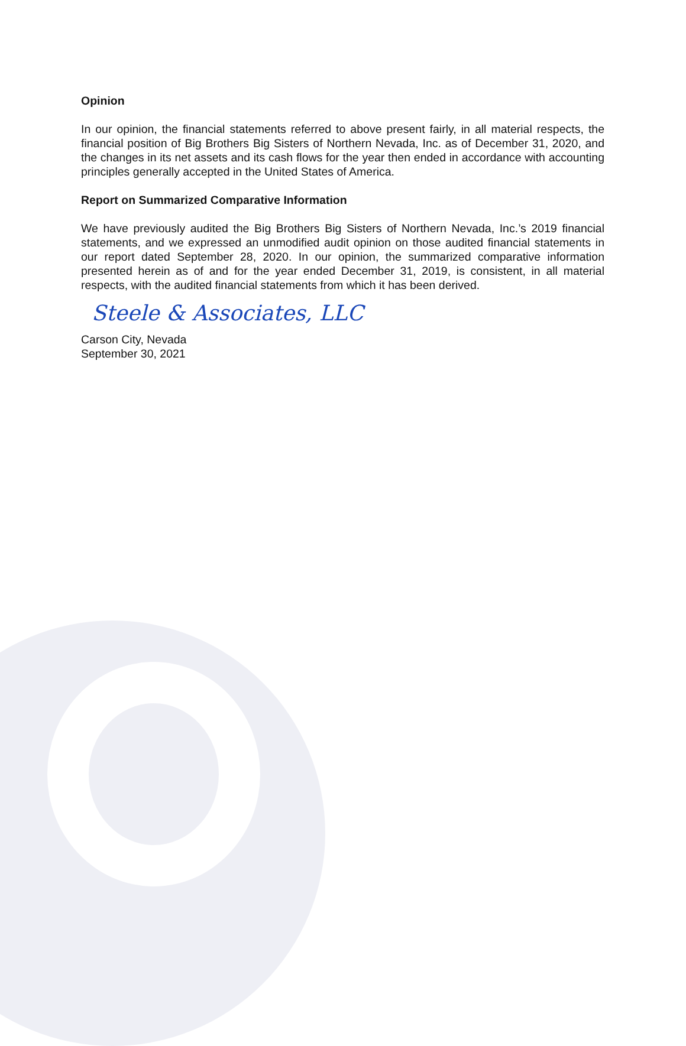Opinion
In our opinion, the financial statements referred to above present fairly, in all material respects, the financial position of Big Brothers Big Sisters of Northern Nevada, Inc. as of December 31, 2020, and the changes in its net assets and its cash flows for the year then ended in accordance with accounting principles generally accepted in the United States of America.
Report on Summarized Comparative Information
We have previously audited the Big Brothers Big Sisters of Northern Nevada, Inc.’s 2019 financial statements, and we expressed an unmodified audit opinion on those audited financial statements in our report dated September 28, 2020. In our opinion, the summarized comparative information presented herein as of and for the year ended December 31, 2019, is consistent, in all material respects, with the audited financial statements from which it has been derived.
Steele & Associates, LLC
Carson City, Nevada
September 30, 2021